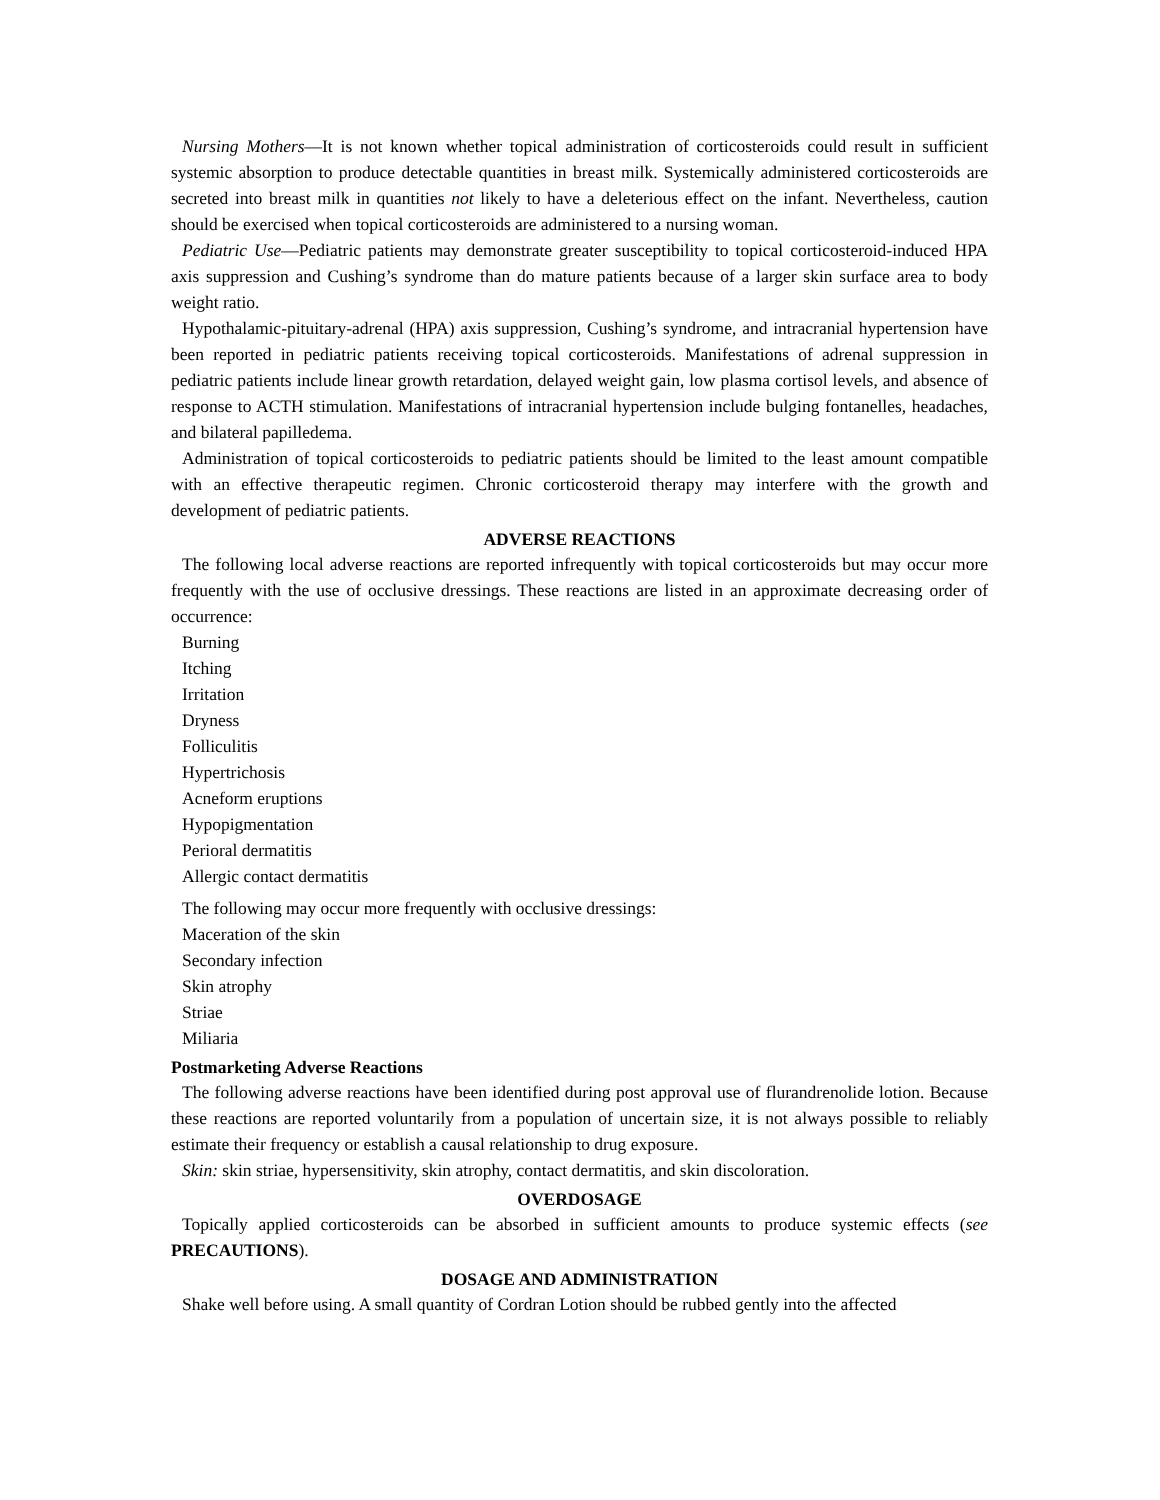Nursing Mothers—It is not known whether topical administration of corticosteroids could result in sufficient systemic absorption to produce detectable quantities in breast milk. Systemically administered corticosteroids are secreted into breast milk in quantities not likely to have a deleterious effect on the infant. Nevertheless, caution should be exercised when topical corticosteroids are administered to a nursing woman.
Pediatric Use—Pediatric patients may demonstrate greater susceptibility to topical corticosteroid-induced HPA axis suppression and Cushing’s syndrome than do mature patients because of a larger skin surface area to body weight ratio.
Hypothalamic-pituitary-adrenal (HPA) axis suppression, Cushing’s syndrome, and intracranial hypertension have been reported in pediatric patients receiving topical corticosteroids. Manifestations of adrenal suppression in pediatric patients include linear growth retardation, delayed weight gain, low plasma cortisol levels, and absence of response to ACTH stimulation. Manifestations of intracranial hypertension include bulging fontanelles, headaches, and bilateral papilledema.
Administration of topical corticosteroids to pediatric patients should be limited to the least amount compatible with an effective therapeutic regimen. Chronic corticosteroid therapy may interfere with the growth and development of pediatric patients.
ADVERSE REACTIONS
The following local adverse reactions are reported infrequently with topical corticosteroids but may occur more frequently with the use of occlusive dressings. These reactions are listed in an approximate decreasing order of occurrence:
Burning
Itching
Irritation
Dryness
Folliculitis
Hypertrichosis
Acneform eruptions
Hypopigmentation
Perioral dermatitis
Allergic contact dermatitis
The following may occur more frequently with occlusive dressings:
Maceration of the skin
Secondary infection
Skin atrophy
Striae
Miliaria
Postmarketing Adverse Reactions
The following adverse reactions have been identified during post approval use of flurandrenolide lotion. Because these reactions are reported voluntarily from a population of uncertain size, it is not always possible to reliably estimate their frequency or establish a causal relationship to drug exposure.
Skin: skin striae, hypersensitivity, skin atrophy, contact dermatitis, and skin discoloration.
OVERDOSAGE
Topically applied corticosteroids can be absorbed in sufficient amounts to produce systemic effects (see PRECAUTIONS).
DOSAGE AND ADMINISTRATION
Shake well before using. A small quantity of Cordran Lotion should be rubbed gently into the affected